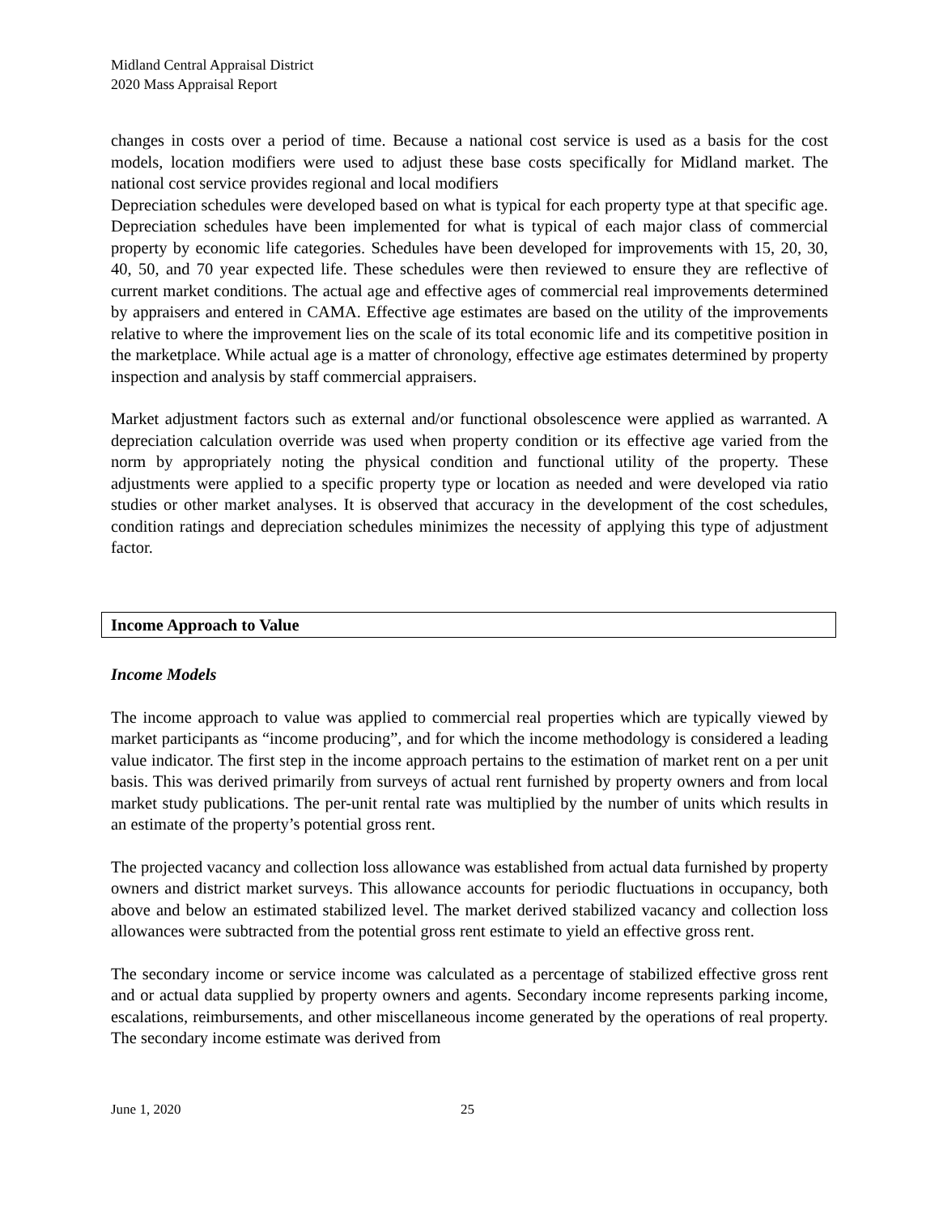Midland Central Appraisal District
2020 Mass Appraisal Report
changes in costs over a period of time. Because a national cost service is used as a basis for the cost models, location modifiers were used to adjust these base costs specifically for Midland market. The national cost service provides regional and local modifiers
Depreciation schedules were developed based on what is typical for each property type at that specific age. Depreciation schedules have been implemented for what is typical of each major class of commercial property by economic life categories. Schedules have been developed for improvements with 15, 20, 30, 40, 50, and 70 year expected life. These schedules were then reviewed to ensure they are reflective of current market conditions. The actual age and effective ages of commercial real improvements determined by appraisers and entered in CAMA. Effective age estimates are based on the utility of the improvements relative to where the improvement lies on the scale of its total economic life and its competitive position in the marketplace. While actual age is a matter of chronology, effective age estimates determined by property inspection and analysis by staff commercial appraisers.
Market adjustment factors such as external and/or functional obsolescence were applied as warranted. A depreciation calculation override was used when property condition or its effective age varied from the norm by appropriately noting the physical condition and functional utility of the property. These adjustments were applied to a specific property type or location as needed and were developed via ratio studies or other market analyses. It is observed that accuracy in the development of the cost schedules, condition ratings and depreciation schedules minimizes the necessity of applying this type of adjustment factor.
Income Approach to Value
Income Models
The income approach to value was applied to commercial real properties which are typically viewed by market participants as “income producing”, and for which the income methodology is considered a leading value indicator. The first step in the income approach pertains to the estimation of market rent on a per unit basis. This was derived primarily from surveys of actual rent furnished by property owners and from local market study publications. The per-unit rental rate was multiplied by the number of units which results in an estimate of the property’s potential gross rent.
The projected vacancy and collection loss allowance was established from actual data furnished by property owners and district market surveys. This allowance accounts for periodic fluctuations in occupancy, both above and below an estimated stabilized level. The market derived stabilized vacancy and collection loss allowances were subtracted from the potential gross rent estimate to yield an effective gross rent.
The secondary income or service income was calculated as a percentage of stabilized effective gross rent and or actual data supplied by property owners and agents. Secondary income represents parking income, escalations, reimbursements, and other miscellaneous income generated by the operations of real property. The secondary income estimate was derived from
June 1, 2020 25